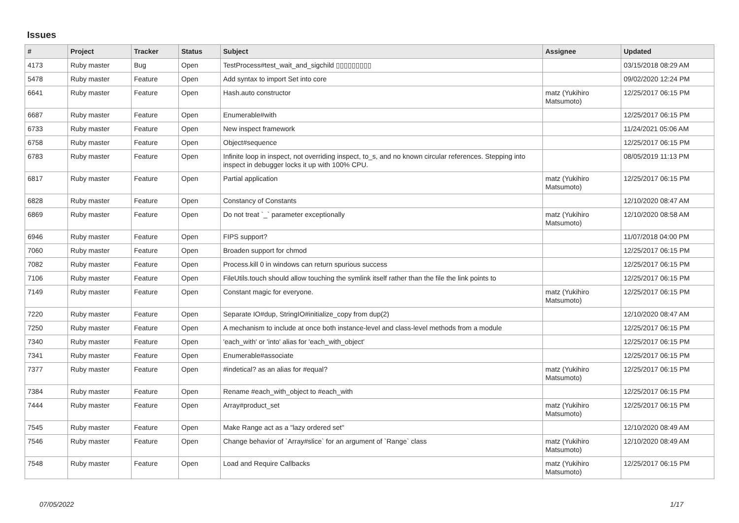Issues
| # | Project | Tracker | Status | Subject | Assignee | Updated |
| --- | --- | --- | --- | --- | --- | --- |
| 4173 | Ruby master | Bug | Open | TestProcess#test_wait_and_sigchild ▯▯▯▯▯▯▯▯▯ | | 03/15/2018 08:29 AM |
| 5478 | Ruby master | Feature | Open | Add syntax to import Set into core | | 09/02/2020 12:24 PM |
| 6641 | Ruby master | Feature | Open | Hash.auto constructor | matz (Yukihiro Matsumoto) | 12/25/2017 06:15 PM |
| 6687 | Ruby master | Feature | Open | Enumerable#with | | 12/25/2017 06:15 PM |
| 6733 | Ruby master | Feature | Open | New inspect framework | | 11/24/2021 05:06 AM |
| 6758 | Ruby master | Feature | Open | Object#sequence | | 12/25/2017 06:15 PM |
| 6783 | Ruby master | Feature | Open | Infinite loop in inspect, not overriding inspect, to_s, and no known circular references. Stepping into inspect in debugger locks it up with 100% CPU. | | 08/05/2019 11:13 PM |
| 6817 | Ruby master | Feature | Open | Partial application | matz (Yukihiro Matsumoto) | 12/25/2017 06:15 PM |
| 6828 | Ruby master | Feature | Open | Constancy of Constants | | 12/10/2020 08:47 AM |
| 6869 | Ruby master | Feature | Open | Do not treat `_` parameter exceptionally | matz (Yukihiro Matsumoto) | 12/10/2020 08:58 AM |
| 6946 | Ruby master | Feature | Open | FIPS support? | | 11/07/2018 04:00 PM |
| 7060 | Ruby master | Feature | Open | Broaden support for chmod | | 12/25/2017 06:15 PM |
| 7082 | Ruby master | Feature | Open | Process.kill 0 in windows can return spurious success | | 12/25/2017 06:15 PM |
| 7106 | Ruby master | Feature | Open | FileUtils.touch should allow touching the symlink itself rather than the file the link points to | | 12/25/2017 06:15 PM |
| 7149 | Ruby master | Feature | Open | Constant magic for everyone. | matz (Yukihiro Matsumoto) | 12/25/2017 06:15 PM |
| 7220 | Ruby master | Feature | Open | Separate IO#dup, StringIO#initialize_copy from dup(2) | | 12/10/2020 08:47 AM |
| 7250 | Ruby master | Feature | Open | A mechanism to include at once both instance-level and class-level methods from a module | | 12/25/2017 06:15 PM |
| 7340 | Ruby master | Feature | Open | 'each_with' or 'into' alias for 'each_with_object' | | 12/25/2017 06:15 PM |
| 7341 | Ruby master | Feature | Open | Enumerable#associate | | 12/25/2017 06:15 PM |
| 7377 | Ruby master | Feature | Open | #indetical? as an alias for #equal? | matz (Yukihiro Matsumoto) | 12/25/2017 06:15 PM |
| 7384 | Ruby master | Feature | Open | Rename #each_with_object to #each_with | | 12/25/2017 06:15 PM |
| 7444 | Ruby master | Feature | Open | Array#product_set | matz (Yukihiro Matsumoto) | 12/25/2017 06:15 PM |
| 7545 | Ruby master | Feature | Open | Make Range act as a "lazy ordered set" | | 12/10/2020 08:49 AM |
| 7546 | Ruby master | Feature | Open | Change behavior of `Array#slice` for an argument of `Range` class | matz (Yukihiro Matsumoto) | 12/10/2020 08:49 AM |
| 7548 | Ruby master | Feature | Open | Load and Require Callbacks | matz (Yukihiro Matsumoto) | 12/25/2017 06:15 PM |
07/05/2022 1/17